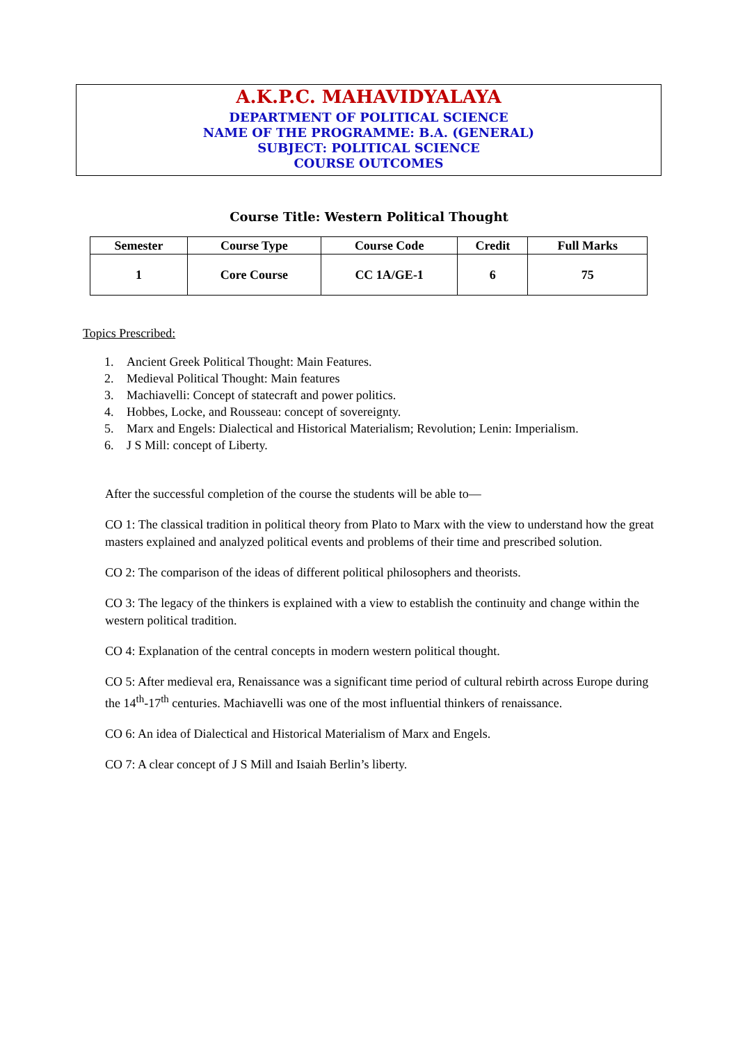A.K.P.C. MAHAVIDYALAYA
DEPARTMENT OF POLITICAL SCIENCE
NAME OF THE PROGRAMME: B.A. (GENERAL)
SUBJECT: POLITICAL SCIENCE
COURSE OUTCOMES
Course Title: Western Political Thought
| Semester | Course Type | Course Code | Credit | Full Marks |
| --- | --- | --- | --- | --- |
| 1 | Core Course | CC 1A/GE-1 | 6 | 75 |
Topics Prescribed:
1. Ancient Greek Political Thought: Main Features.
2. Medieval Political Thought: Main features
3. Machiavelli: Concept of statecraft and power politics.
4. Hobbes, Locke, and Rousseau: concept of sovereignty.
5. Marx and Engels: Dialectical and Historical Materialism; Revolution; Lenin: Imperialism.
6. J S Mill: concept of Liberty.
After the successful completion of the course the students will be able to—
CO 1: The classical tradition in political theory from Plato to Marx with the view to understand how the great masters explained and analyzed political events and problems of their time and prescribed solution.
CO 2: The comparison of the ideas of different political philosophers and theorists.
CO 3: The legacy of the thinkers is explained with a view to establish the continuity and change within the western political tradition.
CO 4: Explanation of the central concepts in modern western political thought.
CO 5: After medieval era, Renaissance was a significant time period of cultural rebirth across Europe during the 14<sup>th</sup>-17<sup>th</sup> centuries. Machiavelli was one of the most influential thinkers of renaissance.
CO 6: An idea of Dialectical and Historical Materialism of Marx and Engels.
CO 7: A clear concept of J S Mill and Isaiah Berlin’s liberty.